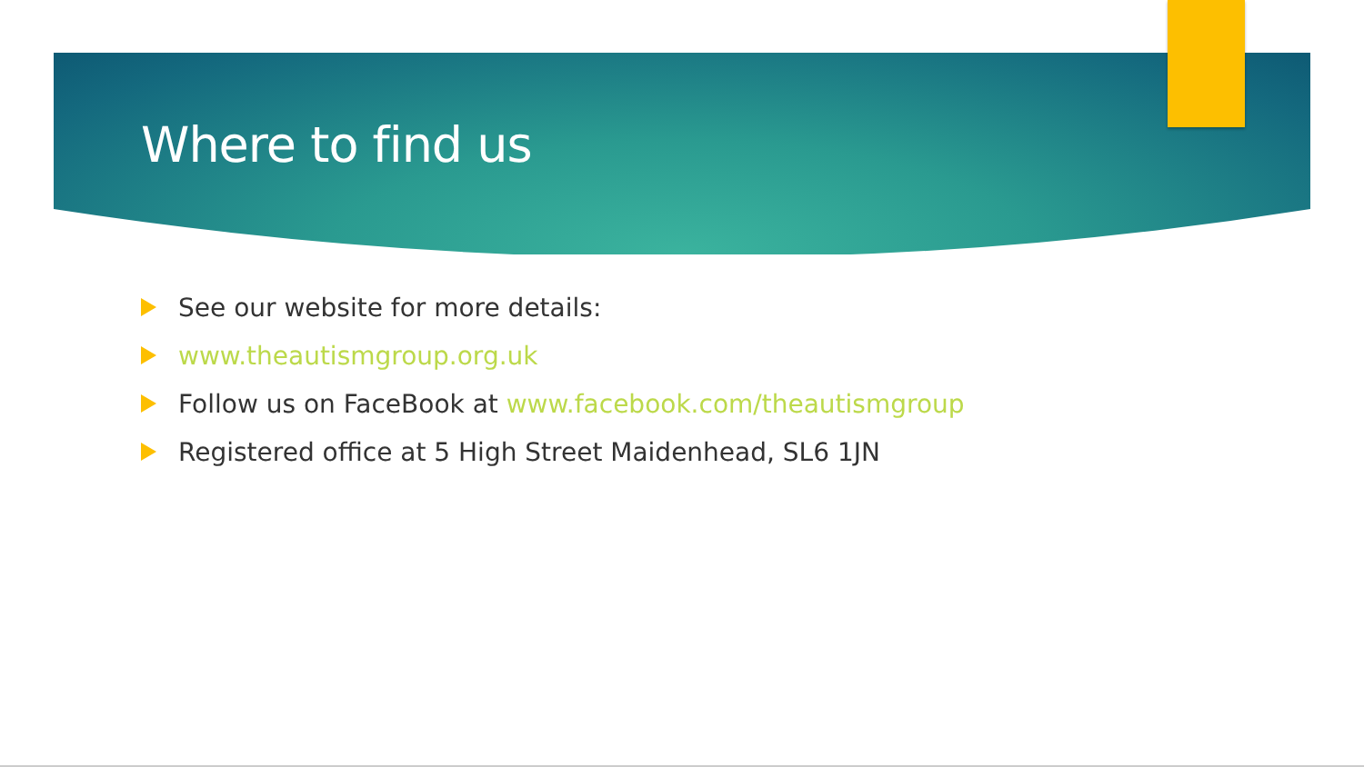Where to find us
See our website for more details:
www.theautismgroup.org.uk
Follow us on FaceBook at www.facebook.com/theautismgroup
Registered office at 5 High Street Maidenhead, SL6 1JN